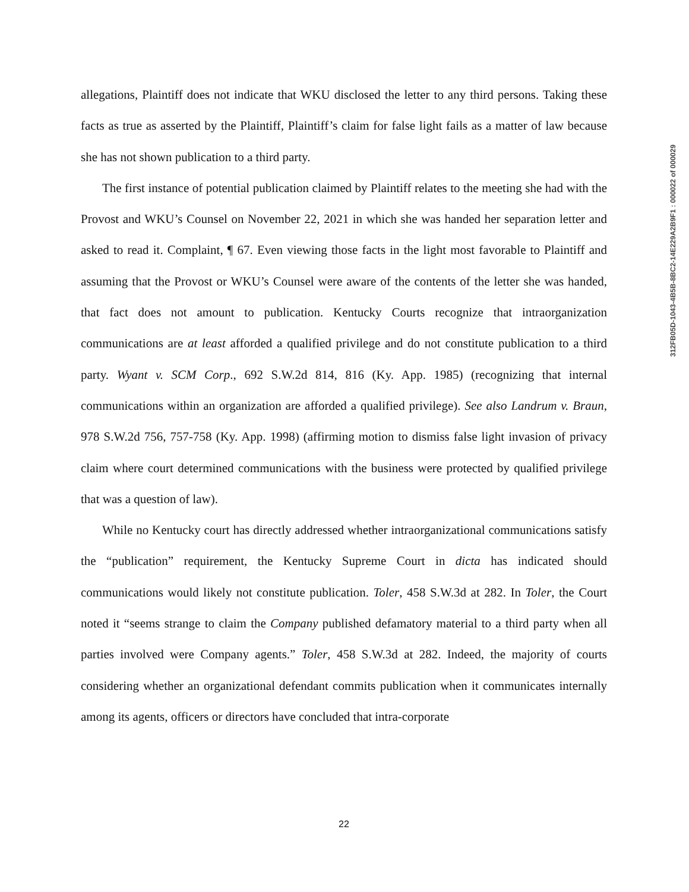allegations, Plaintiff does not indicate that WKU disclosed the letter to any third persons. Taking these facts as true as asserted by the Plaintiff, Plaintiff’s claim for false light fails as a matter of law because she has not shown publication to a third party.
The first instance of potential publication claimed by Plaintiff relates to the meeting she had with the Provost and WKU’s Counsel on November 22, 2021 in which she was handed her separation letter and asked to read it. Complaint, ¶ 67. Even viewing those facts in the light most favorable to Plaintiff and assuming that the Provost or WKU’s Counsel were aware of the contents of the letter she was handed, that fact does not amount to publication. Kentucky Courts recognize that intraorganization communications are at least afforded a qualified privilege and do not constitute publication to a third party. Wyant v. SCM Corp., 692 S.W.2d 814, 816 (Ky. App. 1985) (recognizing that internal communications within an organization are afforded a qualified privilege). See also Landrum v. Braun, 978 S.W.2d 756, 757-758 (Ky. App. 1998) (affirming motion to dismiss false light invasion of privacy claim where court determined communications with the business were protected by qualified privilege that was a question of law).
While no Kentucky court has directly addressed whether intraorganizational communications satisfy the “publication” requirement, the Kentucky Supreme Court in dicta has indicated should communications would likely not constitute publication. Toler, 458 S.W.3d at 282. In Toler, the Court noted it “seems strange to claim the Company published defamatory material to a third party when all parties involved were Company agents.” Toler, 458 S.W.3d at 282. Indeed, the majority of courts considering whether an organizational defendant commits publication when it communicates internally among its agents, officers or directors have concluded that intra-corporate
22
312FB05D-1043-4B5B-8BC2-14E229A2B9F1 : 000022 of 000029